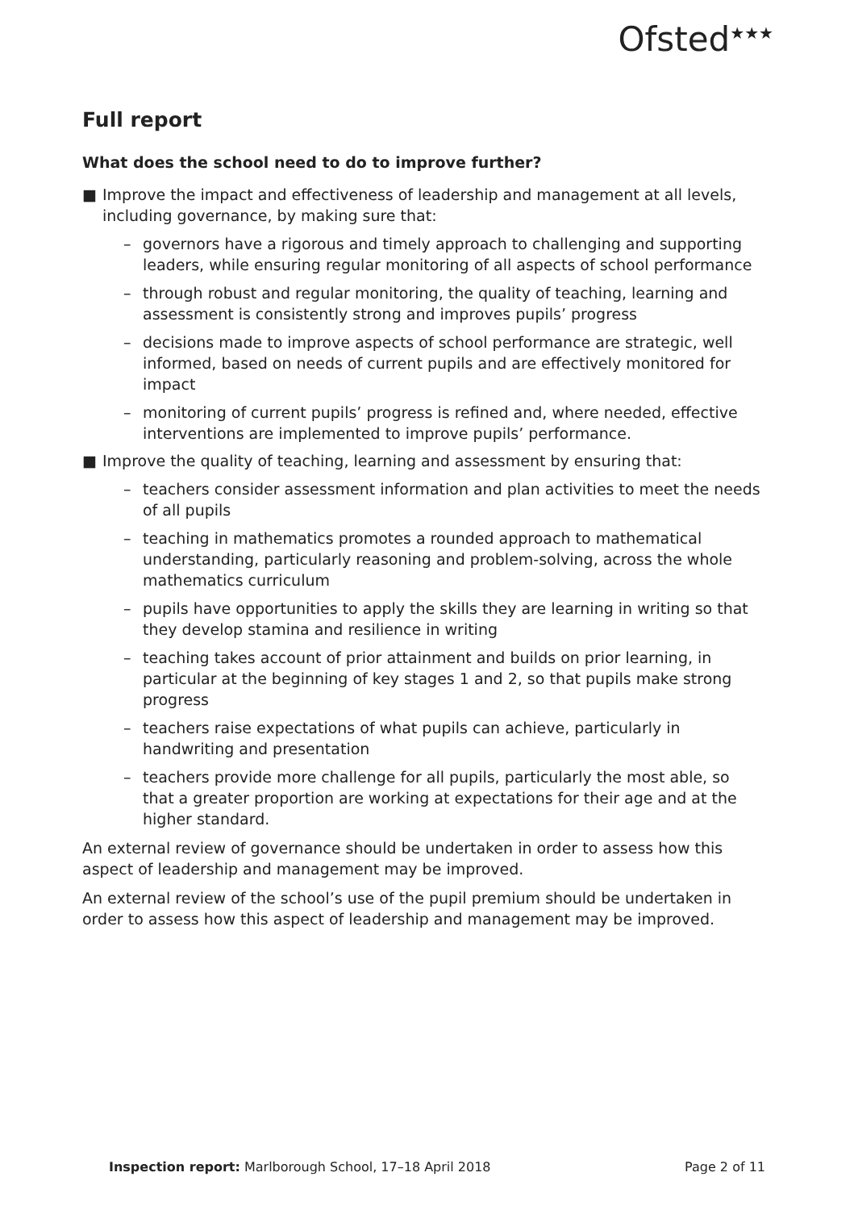Ofsted<sup>★★★</sup>
Full report
What does the school need to do to improve further?
■ Improve the impact and effectiveness of leadership and management at all levels, including governance, by making sure that:
– governors have a rigorous and timely approach to challenging and supporting leaders, while ensuring regular monitoring of all aspects of school performance
– through robust and regular monitoring, the quality of teaching, learning and assessment is consistently strong and improves pupils’ progress
– decisions made to improve aspects of school performance are strategic, well informed, based on needs of current pupils and are effectively monitored for impact
– monitoring of current pupils’ progress is refined and, where needed, effective interventions are implemented to improve pupils’ performance.
■ Improve the quality of teaching, learning and assessment by ensuring that:
– teachers consider assessment information and plan activities to meet the needs of all pupils
– teaching in mathematics promotes a rounded approach to mathematical understanding, particularly reasoning and problem-solving, across the whole mathematics curriculum
– pupils have opportunities to apply the skills they are learning in writing so that they develop stamina and resilience in writing
– teaching takes account of prior attainment and builds on prior learning, in particular at the beginning of key stages 1 and 2, so that pupils make strong progress
– teachers raise expectations of what pupils can achieve, particularly in handwriting and presentation
– teachers provide more challenge for all pupils, particularly the most able, so that a greater proportion are working at expectations for their age and at the higher standard.
An external review of governance should be undertaken in order to assess how this aspect of leadership and management may be improved.
An external review of the school’s use of the pupil premium should be undertaken in order to assess how this aspect of leadership and management may be improved.
Inspection report: Marlborough School, 17–18 April 2018 Page 2 of 11